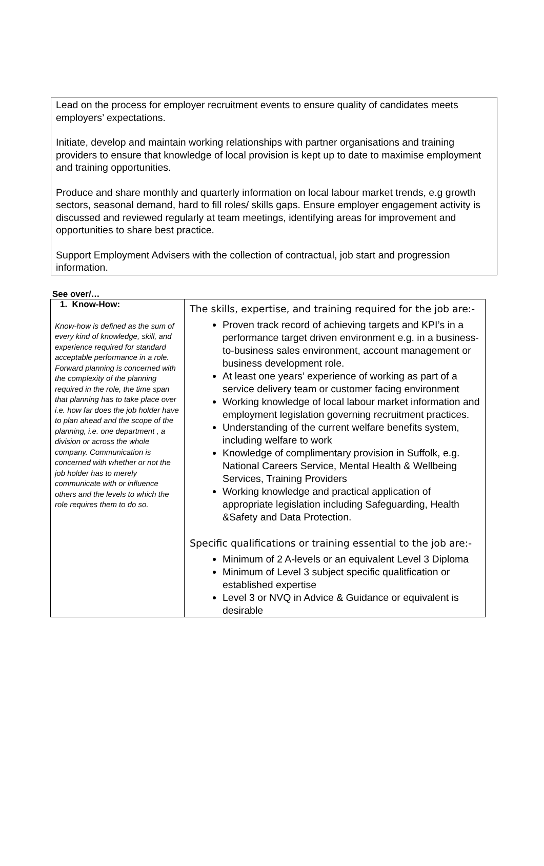Lead on the process for employer recruitment events to ensure quality of candidates meets employers’ expectations.
Initiate, develop and maintain working relationships with partner organisations and training providers to ensure that knowledge of local provision is kept up to date to maximise employment and training opportunities.
Produce and share monthly and quarterly information on local labour market trends, e.g growth sectors, seasonal demand, hard to fill roles/ skills gaps. Ensure employer engagement activity is discussed and reviewed regularly at team meetings, identifying areas for improvement and opportunities to share best practice.
Support Employment Advisers with the collection of contractual, job start and progression information.
See over/…
| 1. Know-How: Know-how is defined as the sum of every kind of knowledge, skill, and experience required for standard acceptable performance in a role. Forward planning is concerned with the complexity of the planning required in the role, the time span that planning has to take place over i.e. how far does the job holder have to plan ahead and the scope of the planning, i.e. one department , a division or across the whole company. Communication is concerned with whether or not the job holder has to merely communicate with or influence others and the levels to which the role requires them to do so. | The skills, expertise, and training required for the job are:- Proven track record of achieving targets and KPI’s in a performance target driven environment e.g. in a business-to-business sales environment, account management or business development role. At least one years’ experience of working as part of a service delivery team or customer facing environment Working knowledge of local labour market information and employment legislation governing recruitment practices. Understanding of the current welfare benefits system, including welfare to work Knowledge of complimentary provision in Suffolk, e.g. National Careers Service, Mental Health & Wellbeing Services, Training Providers Working knowledge and practical application of appropriate legislation including Safeguarding, Health &Safety and Data Protection. Specific qualifications or training essential to the job are:- Minimum of 2 A-levels or an equivalent Level 3 Diploma Minimum of Level 3 subject specific qualitfication or established expertise Level 3 or NVQ in Advice & Guidance or equivalent is desirable |